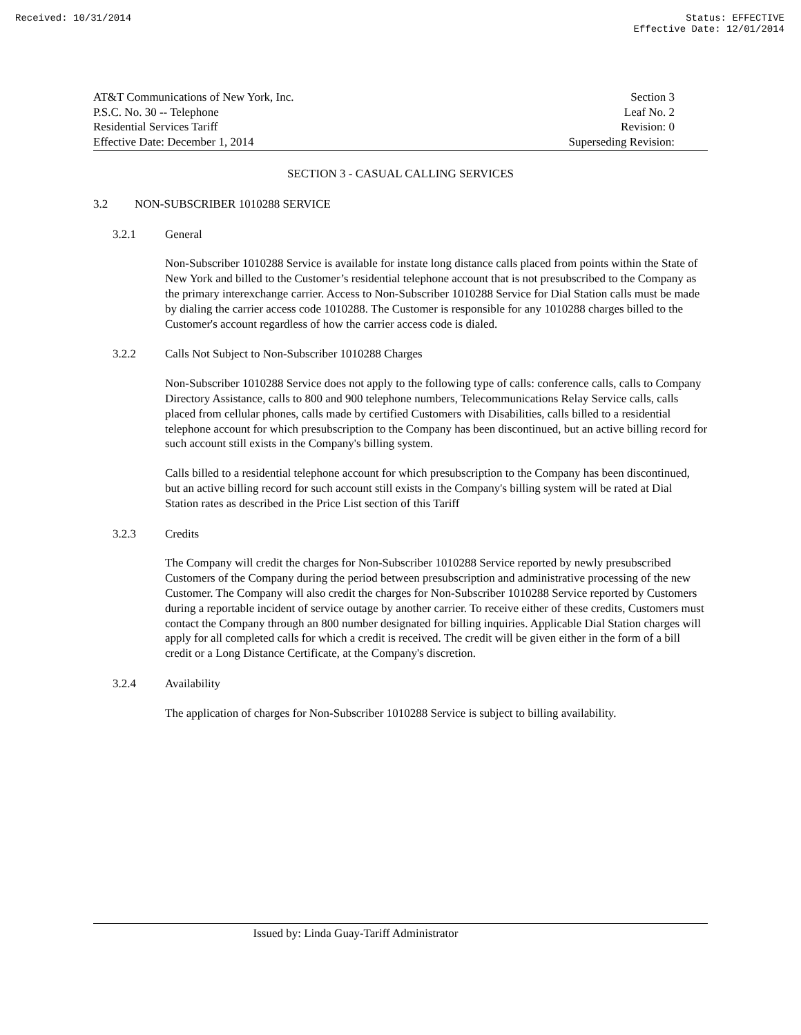Received: 10/31/2014 Status: EFFECTIVE
Effective Date: 12/01/2014
AT&T Communications of New York, Inc.
P.S.C. No. 30 -- Telephone
Residential Services Tariff
Effective Date: December 1, 2014
Section 3
Leaf No. 2
Revision: 0
Superseding Revision:
SECTION 3 - CASUAL CALLING SERVICES
3.2 NON-SUBSCRIBER 1010288 SERVICE
3.2.1 General
Non-Subscriber 1010288 Service is available for instate long distance calls placed from points within the State of New York and billed to the Customer’s residential telephone account that is not presubscribed to the Company as the primary interexchange carrier. Access to Non-Subscriber 1010288 Service for Dial Station calls must be made by dialing the carrier access code 1010288. The Customer is responsible for any 1010288 charges billed to the Customer's account regardless of how the carrier access code is dialed.
3.2.2 Calls Not Subject to Non-Subscriber 1010288 Charges
Non-Subscriber 1010288 Service does not apply to the following type of calls: conference calls, calls to Company Directory Assistance, calls to 800 and 900 telephone numbers, Telecommunications Relay Service calls, calls placed from cellular phones, calls made by certified Customers with Disabilities, calls billed to a residential telephone account for which presubscription to the Company has been discontinued, but an active billing record for such account still exists in the Company's billing system.
Calls billed to a residential telephone account for which presubscription to the Company has been discontinued, but an active billing record for such account still exists in the Company's billing system will be rated at Dial Station rates as described in the Price List section of this Tariff
3.2.3 Credits
The Company will credit the charges for Non-Subscriber 1010288 Service reported by newly presubscribed Customers of the Company during the period between presubscription and administrative processing of the new Customer. The Company will also credit the charges for Non-Subscriber 1010288 Service reported by Customers during a reportable incident of service outage by another carrier. To receive either of these credits, Customers must contact the Company through an 800 number designated for billing inquiries. Applicable Dial Station charges will apply for all completed calls for which a credit is received. The credit will be given either in the form of a bill credit or a Long Distance Certificate, at the Company's discretion.
3.2.4 Availability
The application of charges for Non-Subscriber 1010288 Service is subject to billing availability.
Issued by: Linda Guay-Tariff Administrator